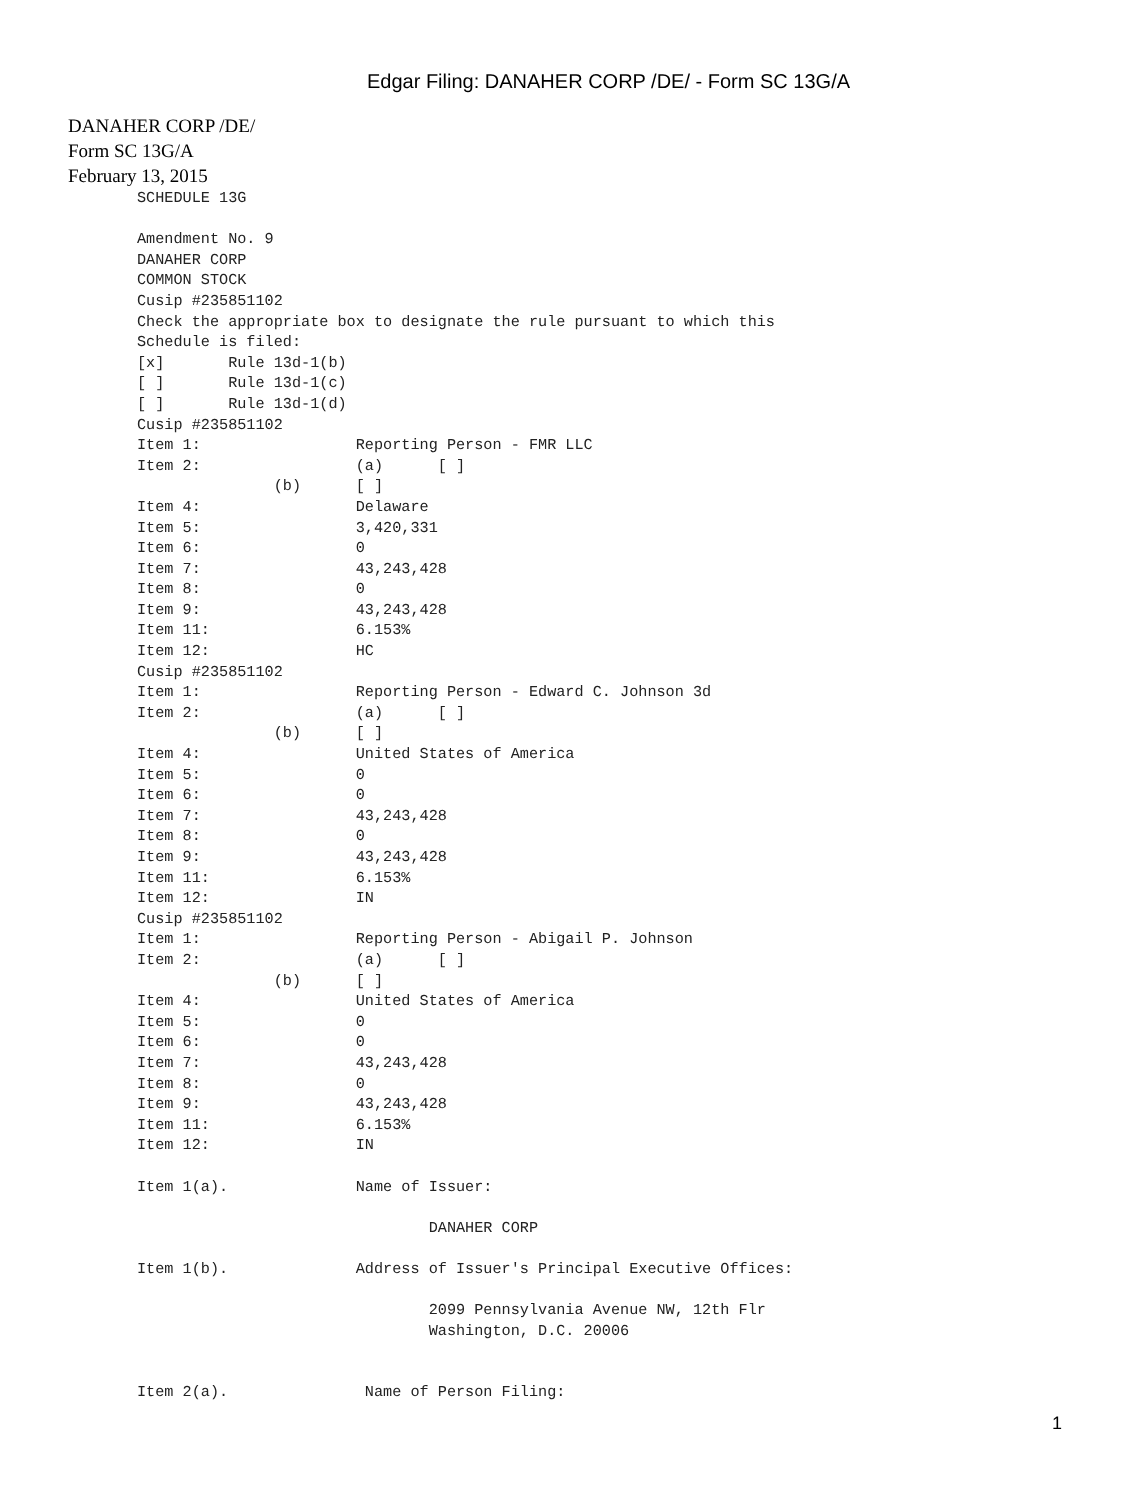Edgar Filing: DANAHER CORP /DE/ - Form SC 13G/A
DANAHER CORP /DE/
Form SC 13G/A
February 13, 2015
SCHEDULE 13G

Amendment No. 9
DANAHER CORP
COMMON STOCK
Cusip #235851102
Check the appropriate box to designate the rule pursuant to which this
Schedule is filed:
[x]       Rule 13d-1(b)
[ ]       Rule 13d-1(c)
[ ]       Rule 13d-1(d)
Cusip #235851102
Item 1:                 Reporting Person - FMR LLC
Item 2:                 (a)      [ ]
               (b)      [ ]
Item 4:                 Delaware
Item 5:                 3,420,331
Item 6:                 0
Item 7:                 43,243,428
Item 8:                 0
Item 9:                 43,243,428
Item 11:                6.153%
Item 12:                HC
Cusip #235851102
Item 1:                 Reporting Person - Edward C. Johnson 3d
Item 2:                 (a)      [ ]
               (b)      [ ]
Item 4:                 United States of America
Item 5:                 0
Item 6:                 0
Item 7:                 43,243,428
Item 8:                 0
Item 9:                 43,243,428
Item 11:                6.153%
Item 12:                IN
Cusip #235851102
Item 1:                 Reporting Person - Abigail P. Johnson
Item 2:                 (a)      [ ]
               (b)      [ ]
Item 4:                 United States of America
Item 5:                 0
Item 6:                 0
Item 7:                 43,243,428
Item 8:                 0
Item 9:                 43,243,428
Item 11:                6.153%
Item 12:                IN

Item 1(a).              Name of Issuer:

                                DANAHER CORP

Item 1(b).              Address of Issuer's Principal Executive Offices:

                                2099 Pennsylvania Avenue NW, 12th Flr
                                Washington, D.C. 20006


Item 2(a).               Name of Person Filing:
1